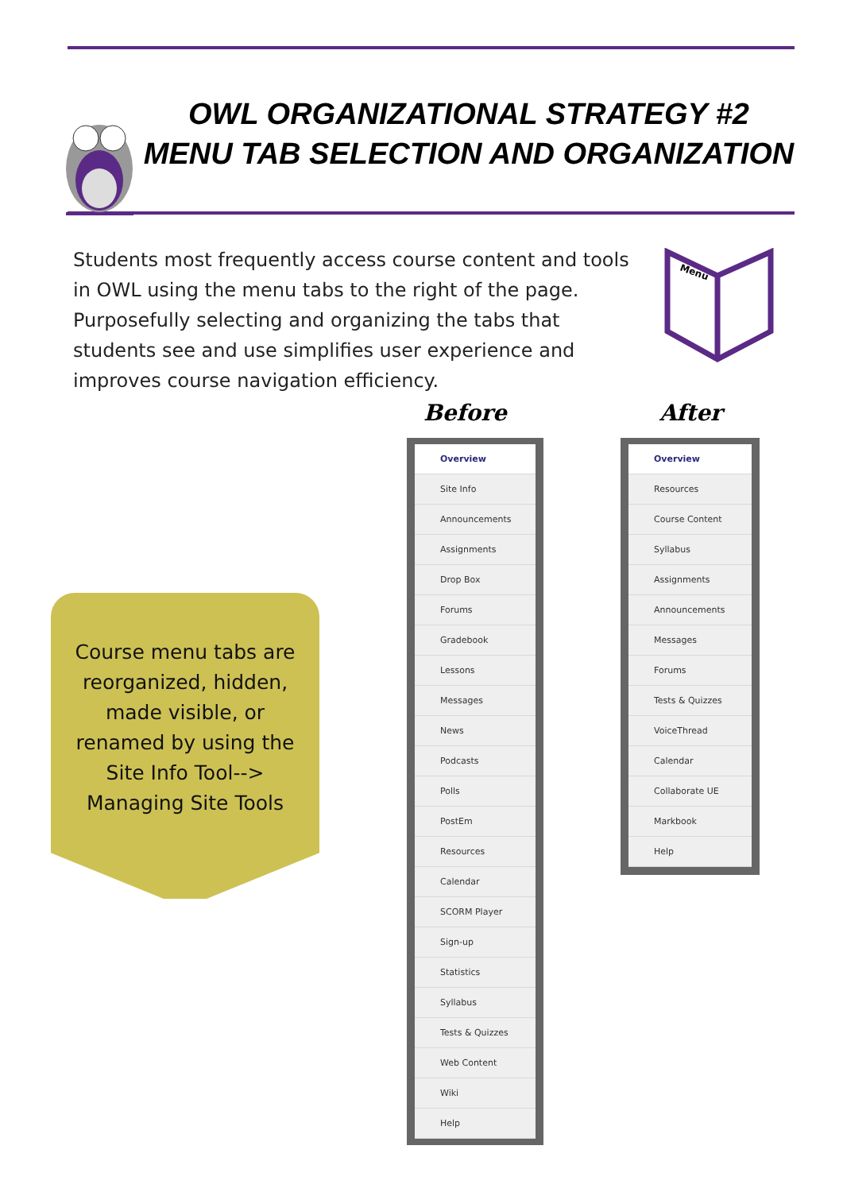OWL ORGANIZATIONAL STRATEGY #2
MENU TAB SELECTION AND ORGANIZATION
Students most frequently access course content and tools in OWL using the menu tabs to the right of the page. Purposefully selecting and organizing the tabs that students see and use simplifies user experience and improves course navigation efficiency.
Menu
Before After
Course menu tabs are reorganized, hidden, made visible, or renamed by using the Site Info Tool--> Managing Site Tools
Overview
Site Info
Announcements
Assignments
Drop Box
Forums
Gradebook
Lessons
Messages
News
Podcasts
Polls
PostEm
Resources
Calendar
SCORM Player
Sign-up
Statistics
Syllabus
Tests & Quizzes
Web Content
Wiki
Help
Overview
Resources
Course Content
Syllabus
Assignments
Announcements
Messages
Forums
Tests & Quizzes
VoiceThread
Calendar
Collaborate UE
Markbook
Help